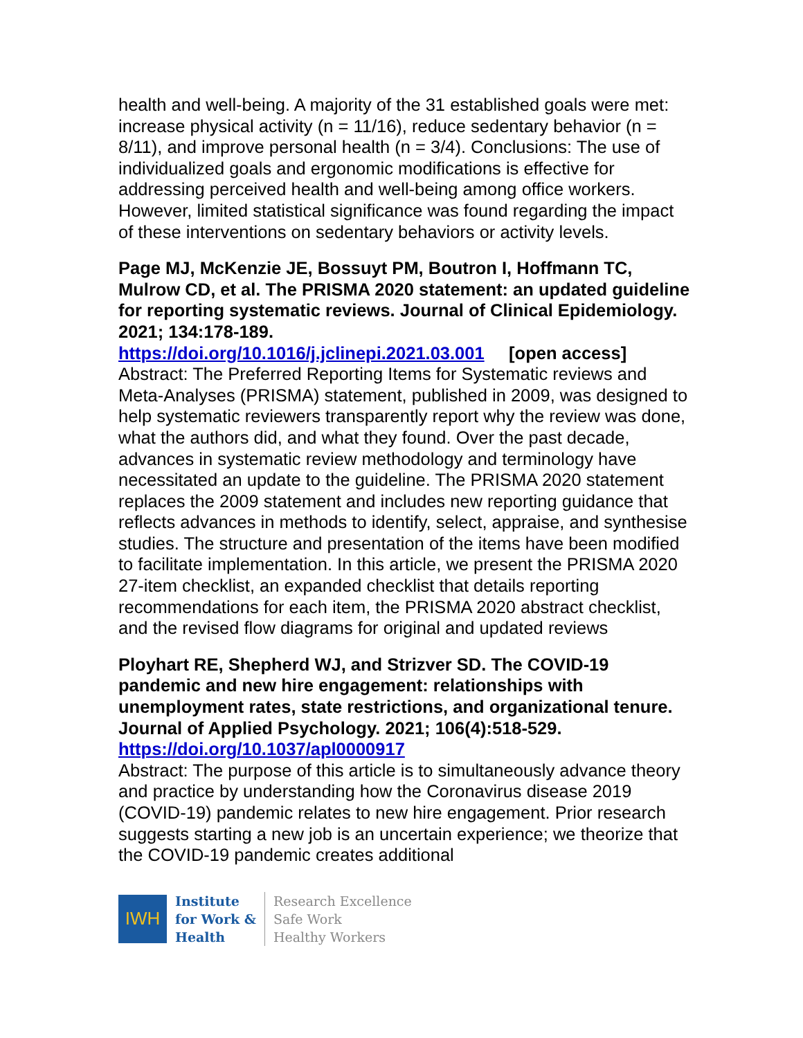health and well-being. A majority of the 31 established goals were met: increase physical activity (n = 11/16), reduce sedentary behavior (n = 8/11), and improve personal health (n = 3/4). Conclusions: The use of individualized goals and ergonomic modifications is effective for addressing perceived health and well-being among office workers. However, limited statistical significance was found regarding the impact of these interventions on sedentary behaviors or activity levels.
Page MJ, McKenzie JE, Bossuyt PM, Boutron I, Hoffmann TC, Mulrow CD, et al. The PRISMA 2020 statement: an updated guideline for reporting systematic reviews. Journal of Clinical Epidemiology. 2021; 134:178-189.
https://doi.org/10.1016/j.jclinepi.2021.03.001 [open access]
Abstract: The Preferred Reporting Items for Systematic reviews and Meta-Analyses (PRISMA) statement, published in 2009, was designed to help systematic reviewers transparently report why the review was done, what the authors did, and what they found. Over the past decade, advances in systematic review methodology and terminology have necessitated an update to the guideline. The PRISMA 2020 statement replaces the 2009 statement and includes new reporting guidance that reflects advances in methods to identify, select, appraise, and synthesise studies. The structure and presentation of the items have been modified to facilitate implementation. In this article, we present the PRISMA 2020 27-item checklist, an expanded checklist that details reporting recommendations for each item, the PRISMA 2020 abstract checklist, and the revised flow diagrams for original and updated reviews
Ployhart RE, Shepherd WJ, and Strizver SD. The COVID-19 pandemic and new hire engagement: relationships with unemployment rates, state restrictions, and organizational tenure. Journal of Applied Psychology. 2021; 106(4):518-529.
https://doi.org/10.1037/apl0000917
Abstract: The purpose of this article is to simultaneously advance theory and practice by understanding how the Coronavirus disease 2019 (COVID-19) pandemic relates to new hire engagement. Prior research suggests starting a new job is an uncertain experience; we theorize that the COVID-19 pandemic creates additional
IWH
Institute
for Work &
Health
Research Excellence
Safe Work
Healthy Workers